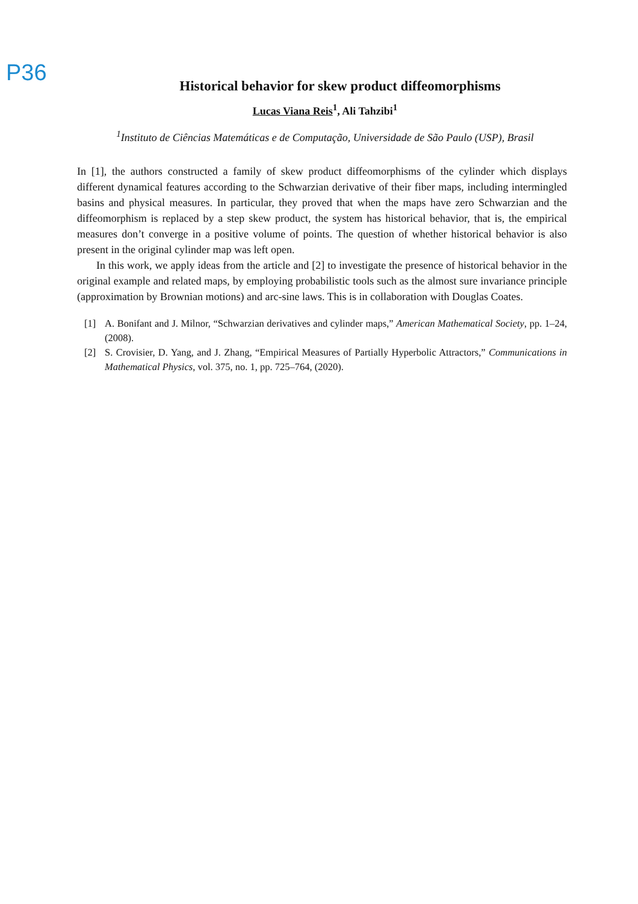P36
Historical behavior for skew product diffeomorphisms
Lucas Viana Reis<sup>1</sup>, Ali Tahzibi<sup>1</sup>
<sup>1</sup> Instituto de Ciências Matemáticas e de Computação, Universidade de São Paulo (USP), Brasil
In [1], the authors constructed a family of skew product diffeomorphisms of the cylinder which displays different dynamical features according to the Schwarzian derivative of their fiber maps, including intermingled basins and physical measures. In particular, they proved that when the maps have zero Schwarzian and the diffeomorphism is replaced by a step skew product, the system has historical behavior, that is, the empirical measures don’t converge in a positive volume of points. The question of whether historical behavior is also present in the original cylinder map was left open.
In this work, we apply ideas from the article and [2] to investigate the presence of historical behavior in the original example and related maps, by employing probabilistic tools such as the almost sure invariance principle (approximation by Brownian motions) and arc-sine laws. This is in collaboration with Douglas Coates.
[1] A. Bonifant and J. Milnor, “Schwarzian derivatives and cylinder maps,” American Mathematical Society, pp. 1–24, (2008).
[2] S. Crovisier, D. Yang, and J. Zhang, “Empirical Measures of Partially Hyperbolic Attractors,” Communications in Mathematical Physics, vol. 375, no. 1, pp. 725–764, (2020).